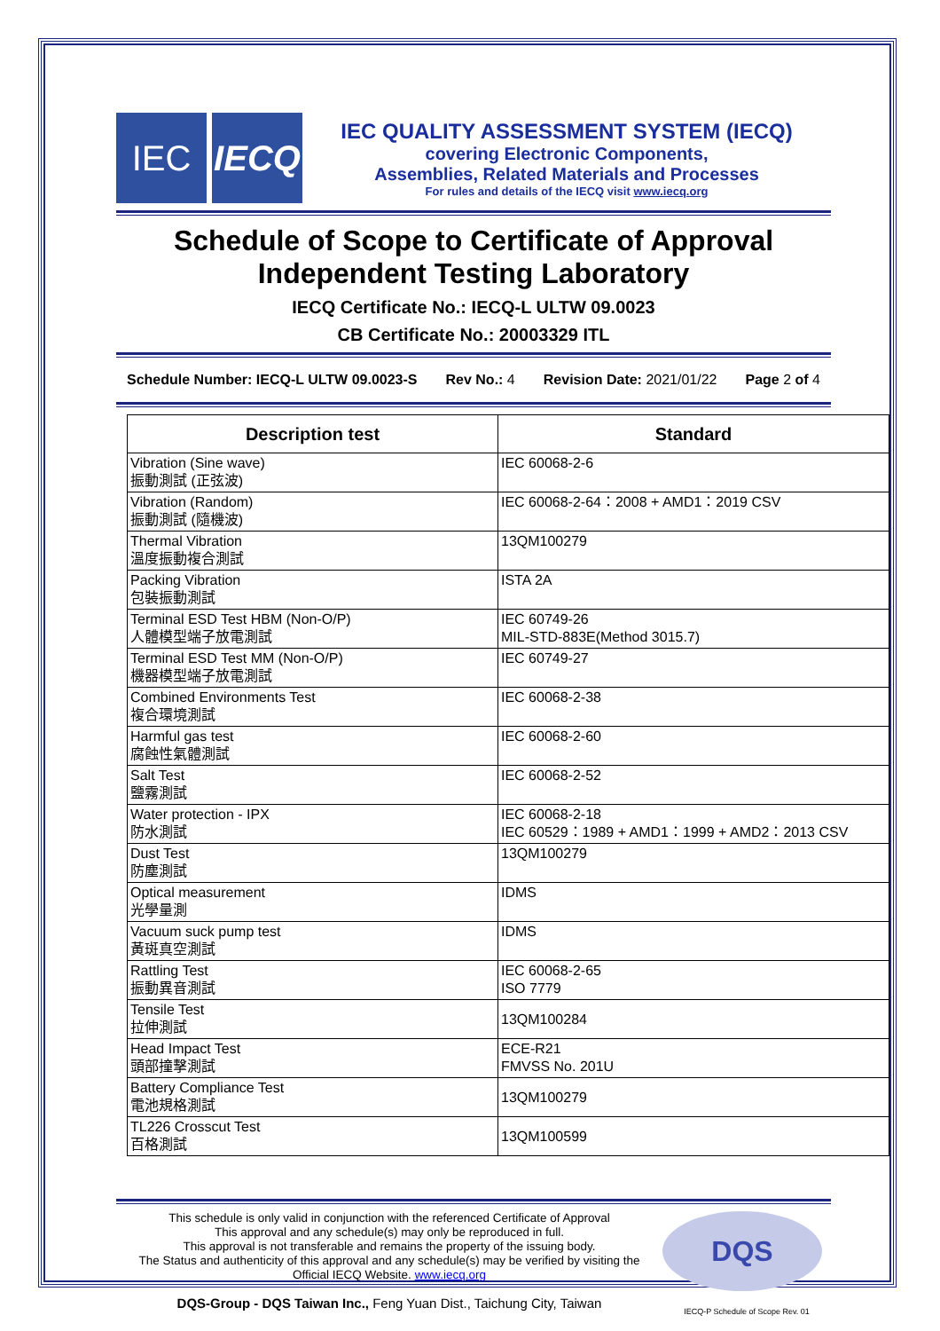IEC IECQ
IEC QUALITY ASSESSMENT SYSTEM (IECQ)
covering Electronic Components,
Assemblies, Related Materials and Processes
For rules and details of the IECQ visit www.iecq.org
Schedule of Scope to Certificate of Approval
Independent Testing Laboratory
IECQ Certificate No.: IECQ-L ULTW 09.0023
CB Certificate No.: 20003329 ITL
Schedule Number: IECQ-L ULTW 09.0023-S Rev No.: 4 Revision Date: 2021/01/22 Page 2 of 4
| Description test | Standard |
| --- | --- |
| Vibration (Sine wave) 振動測試 (正弦波) | IEC 60068-2-6 |
| Vibration (Random) 振動測試 (隨機波) | IEC 60068-2-64：2008 + AMD1：2019 CSV |
| Thermal Vibration 溫度振動複合測試 | 13QM100279 |
| Packing Vibration 包裝振動測試 | ISTA 2A |
| Terminal ESD Test HBM (Non-O/P) 人體模型端子放電測試 | IEC 60749-26 MIL-STD-883E(Method 3015.7) |
| Terminal ESD Test MM (Non-O/P) 機器模型端子放電測試 | IEC 60749-27 |
| Combined Environments Test 複合環境測試 | IEC 60068-2-38 |
| Harmful gas test 腐蝕性氣體測試 | IEC 60068-2-60 |
| Salt Test 鹽霧測試 | IEC 60068-2-52 |
| Water protection - IPX 防水測試 | IEC 60068-2-18 IEC 60529：1989 + AMD1：1999 + AMD2：2013 CSV |
| Dust Test 防塵測試 | 13QM100279 |
| Optical measurement 光學量測 | IDMS |
| Vacuum suck pump test 黃斑真空測試 | IDMS |
| Rattling Test 振動異音測試 | IEC 60068-2-65 ISO 7779 |
| Tensile Test 拉伸測試 | 13QM100284 |
| Head Impact Test 頭部撞擊測試 | ECE-R21 FMVSS No. 201U |
| Battery Compliance Test 電池規格測試 | 13QM100279 |
| TL226 Crosscut Test 百格測試 | 13QM100599 |
This schedule is only valid in conjunction with the referenced Certificate of Approval
This approval and any schedule(s) may only be reproduced in full.
This approval is not transferable and remains the property of the issuing body.
The Status and authenticity of this approval and any schedule(s) may be verified by visiting the
Official IECQ Website. www.iecq.org
DQS-Group - DQS Taiwan Inc., Feng Yuan Dist., Taichung City, Taiwan
DQS
IECQ-P Schedule of Scope Rev. 01